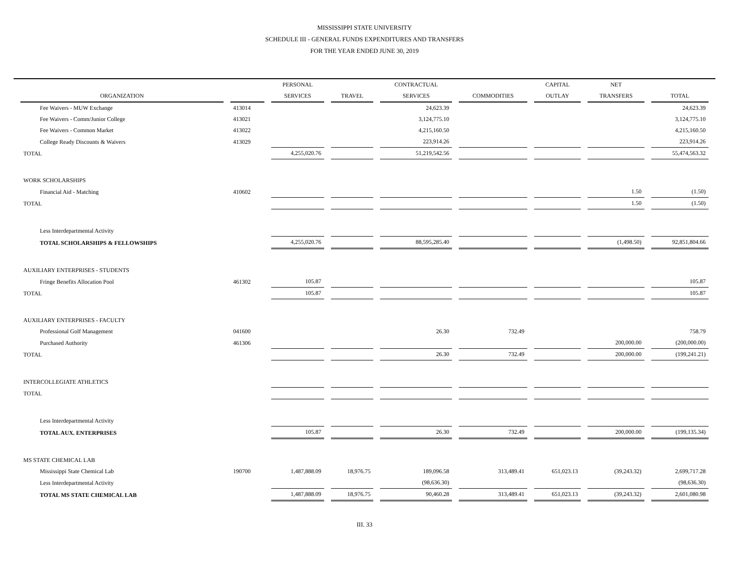MISSISSIPPI STATE UNIVERSITY
SCHEDULE III - GENERAL FUNDS EXPENDITURES AND TRANSFERS
FOR THE YEAR ENDED JUNE 30, 2019
| | | PERSONAL | | CONTRACTUAL | | CAPITAL | NET | |
| --- | --- | --- | --- | --- | --- | --- | --- | --- |
| ORGANIZATION | | SERVICES | TRAVEL | SERVICES | COMMODITIES | OUTLAY | TRANSFERS | TOTAL |
| Fee Waivers - MUW Exchange | 413014 | | | 24,623.39 | | | | 24,623.39 |
| Fee Waivers - Comm/Junior College | 413021 | | | 3,124,775.10 | | | | 3,124,775.10 |
| Fee Waivers - Common Market | 413022 | | | 4,215,160.50 | | | | 4,215,160.50 |
| College Ready Discounts & Waivers | 413029 | | | 223,914.26 | | | | 223,914.26 |
| TOTAL | | 4,255,020.76 | | 51,219,542.56 | | | | 55,474,563.32 |
| WORK SCHOLARSHIPS | | | | | | | | |
| Financial Aid - Matching | 410602 | | | | | | 1.50 | (1.50) |
| TOTAL | | | | | | | 1.50 | (1.50) |
| Less Interdepartmental Activity | | | | | | | | |
| TOTAL SCHOLARSHIPS & FELLOWSHIPS | | 4,255,020.76 | | 88,595,285.40 | | | (1,498.50) | 92,851,804.66 |
| AUXILIARY ENTERPRISES - STUDENTS | | | | | | | | |
| Fringe Benefits Allocation Pool | 461302 | 105.87 | | | | | | 105.87 |
| TOTAL | | 105.87 | | | | | | 105.87 |
| AUXILIARY ENTERPRISES - FACULTY | | | | | | | | |
| Professional Golf Management | 041600 | | | 26.30 | 732.49 | | | 758.79 |
| Purchased Authority | 461306 | | | | | | 200,000.00 | (200,000.00) |
| TOTAL | | | | 26.30 | 732.49 | | 200,000.00 | (199,241.21) |
| INTERCOLLEGIATE ATHLETICS | | | | | | | | |
| TOTAL | | | | | | | | |
| Less Interdepartmental Activity | | | | | | | | |
| TOTAL AUX. ENTERPRISES | | 105.87 | | 26.30 | 732.49 | | 200,000.00 | (199,135.34) |
| MS STATE CHEMICAL LAB | | | | | | | | |
| Mississippi State Chemical Lab | 190700 | 1,487,888.09 | 18,976.75 | 189,096.58 | 313,489.41 | 651,023.13 | (39,243.32) | 2,699,717.28 |
| Less Interdepartmental Activity | | | | (98,636.30) | | | | (98,636.30) |
| TOTAL MS STATE CHEMICAL LAB | | 1,487,888.09 | 18,976.75 | 90,460.28 | 313,489.41 | 651,023.13 | (39,243.32) | 2,601,080.98 |
III. 33